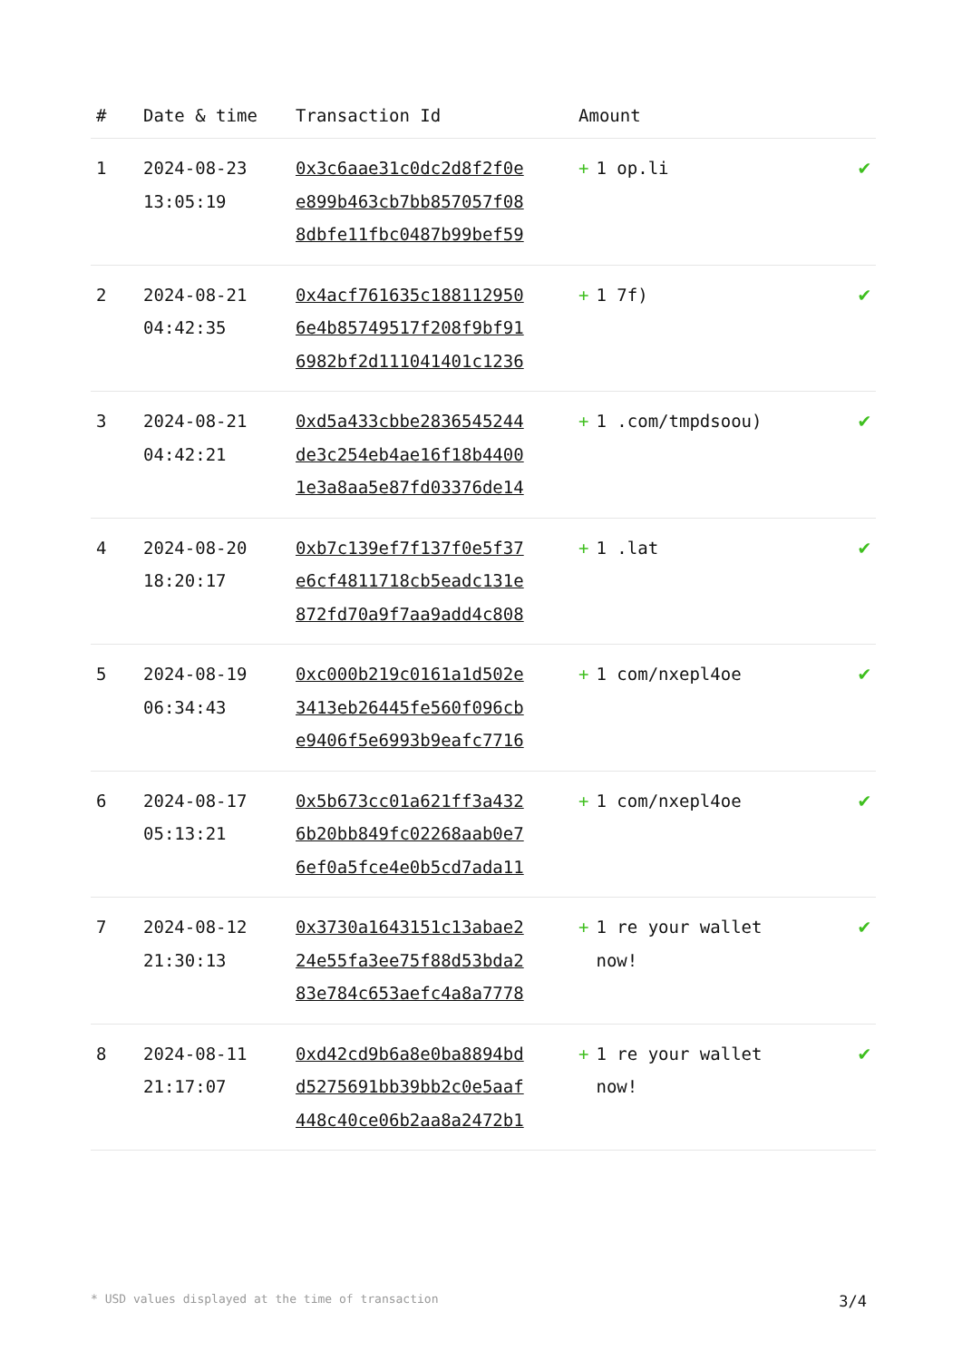| # | Date & time | Transaction Id | Amount | |
| --- | --- | --- | --- | --- |
| 1 | 2024-08-23 13:05:19 | 0x3c6aae31c0dc2d8f2f0e e899b463cb7bb857057f08 8dbfe11fbc0487b99bef59 | + 1 op.li | ✔ |
| 2 | 2024-08-21 04:42:35 | 0x4acf761635c188112950 6e4b85749517f208f9bf91 6982bf2d111041401c1236 | + 1 7f) | ✔ |
| 3 | 2024-08-21 04:42:21 | 0xd5a433cbbe2836545244 de3c254eb4ae16f18b4400 1e3a8aa5e87fd03376de14 | + 1 .com/tmpdsoou) | ✔ |
| 4 | 2024-08-20 18:20:17 | 0xb7c139ef7f137f0e5f37 e6cf4811718cb5eadc131e 872fd70a9f7aa9add4c808 | + 1 .lat | ✔ |
| 5 | 2024-08-19 06:34:43 | 0xc000b219c0161a1d502e 3413eb26445fe560f096cb e9406f5e6993b9eafc7716 | + 1 com/nxepl4oe | ✔ |
| 6 | 2024-08-17 05:13:21 | 0x5b673cc01a621ff3a432 6b20bb849fc02268aab0e7 6ef0a5fce4e0b5cd7ada11 | + 1 com/nxepl4oe | ✔ |
| 7 | 2024-08-12 21:30:13 | 0x3730a1643151c13abae2 24e55fa3ee75f88d53bda2 83e784c653aefc4a8a7778 | + 1 re your wallet now! | ✔ |
| 8 | 2024-08-11 21:17:07 | 0xd42cd9b6a8e0ba8894bd d5275691bb39bb2c0e5aaf 448c40ce06b2aa8a2472b1 | + 1 re your wallet now! | ✔ |
* USD values displayed at the time of transaction 3/4